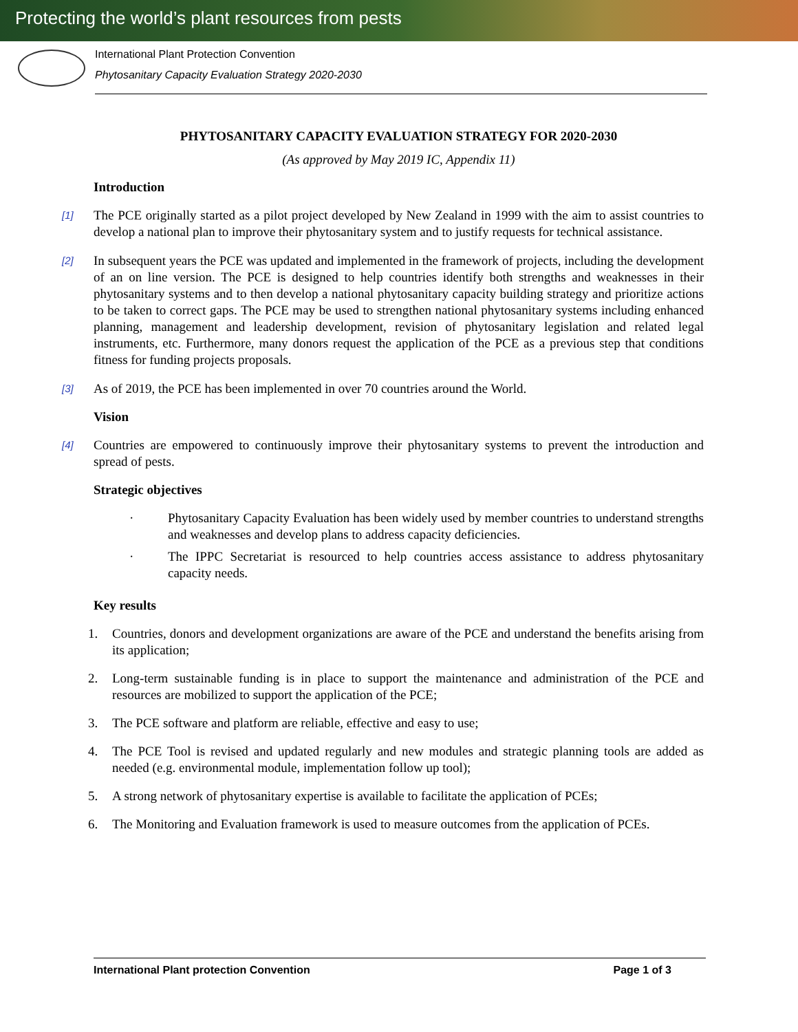Protecting the world’s plant resources from pests
International Plant Protection Convention
Phytosanitary Capacity Evaluation Strategy 2020-2030
PHYTOSANITARY CAPACITY EVALUATION STRATEGY FOR 2020-2030
(As approved by May 2019 IC, Appendix 11)
Introduction
[1] The PCE originally started as a pilot project developed by New Zealand in 1999 with the aim to assist countries to develop a national plan to improve their phytosanitary system and to justify requests for technical assistance.
[2] In subsequent years the PCE was updated and implemented in the framework of projects, including the development of an on line version. The PCE is designed to help countries identify both strengths and weaknesses in their phytosanitary systems and to then develop a national phytosanitary capacity building strategy and prioritize actions to be taken to correct gaps. The PCE may be used to strengthen national phytosanitary systems including enhanced planning, management and leadership development, revision of phytosanitary legislation and related legal instruments, etc. Furthermore, many donors request the application of the PCE as a previous step that conditions fitness for funding projects proposals.
[3] As of 2019, the PCE has been implemented in over 70 countries around the World.
Vision
[4] Countries are empowered to continuously improve their phytosanitary systems to prevent the introduction and spread of pests.
Strategic objectives
· Phytosanitary Capacity Evaluation has been widely used by member countries to understand strengths and weaknesses and develop plans to address capacity deficiencies.
· The IPPC Secretariat is resourced to help countries access assistance to address phytosanitary capacity needs.
Key results
1. Countries, donors and development organizations are aware of the PCE and understand the benefits arising from its application;
2. Long-term sustainable funding is in place to support the maintenance and administration of the PCE and resources are mobilized to support the application of the PCE;
3. The PCE software and platform are reliable, effective and easy to use;
4. The PCE Tool is revised and updated regularly and new modules and strategic planning tools are added as needed (e.g. environmental module, implementation follow up tool);
5. A strong network of phytosanitary expertise is available to facilitate the application of PCEs;
6. The Monitoring and Evaluation framework is used to measure outcomes from the application of PCEs.
International Plant protection Convention Page 1 of 3